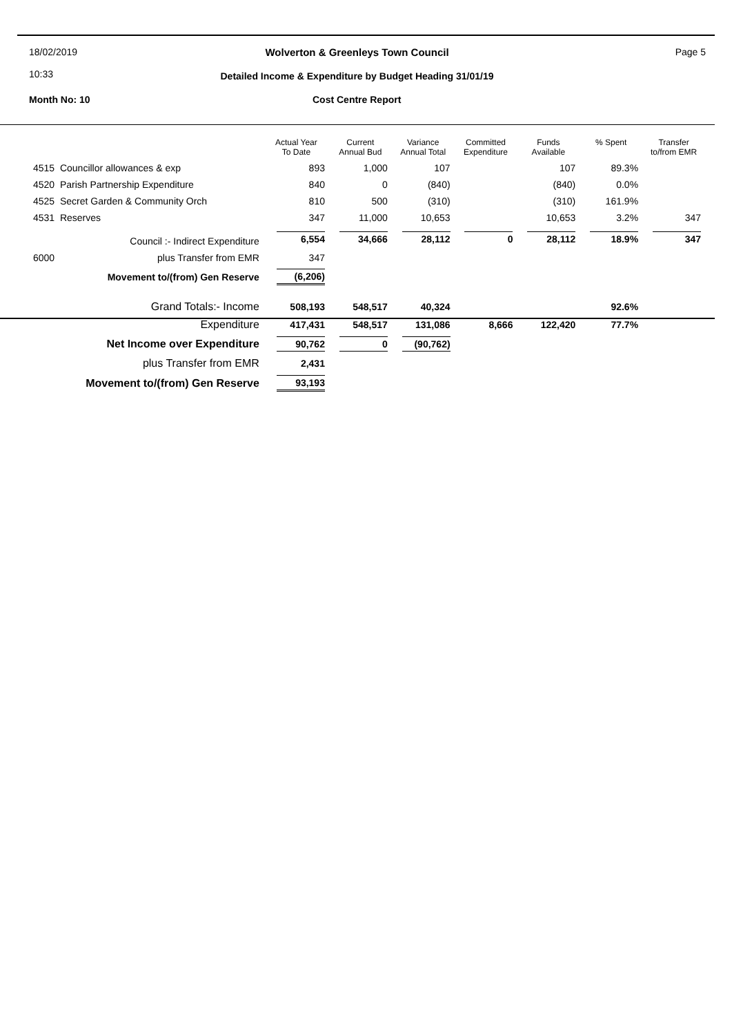18/02/2019
10:33
Wolverton & Greenleys Town Council Page 5
Detailed Income & Expenditure by Budget Heading 31/01/19
Month No: 10 Cost Centre Report
| | | Actual Year To Date | Current Annual Bud | Variance Annual Total | Committed Expenditure | Funds Available | % Spent | Transfer to/from EMR |
| --- | --- | --- | --- | --- | --- | --- | --- | --- |
| 4515 Councillor allowances & exp | | 893 | 1,000 | 107 | | 107 | 89.3% | |
| 4520 Parish Partnership Expenditure | | 840 | 0 | (840) | | (840) | 0.0% | |
| 4525 Secret Garden & Community Orch | | 810 | 500 | (310) | | (310) | 161.9% | |
| 4531 Reserves | | 347 | 11,000 | 10,653 | | 10,653 | 3.2% | 347 |
| | Council :- Indirect Expenditure | 6,554 | 34,666 | 28,112 | 0 | 28,112 | 18.9% | 347 |
| 6000 | plus Transfer from EMR | 347 | | | | | | |
| | Movement to/(from) Gen Reserve | (6,206) | | | | | | |
| | Grand Totals:- Income | 508,193 | 548,517 | 40,324 | | | 92.6% | |
| | Expenditure | 417,431 | 548,517 | 131,086 | 8,666 | 122,420 | 77.7% | |
| | Net Income over Expenditure | 90,762 | 0 | (90,762) | | | | |
| | plus Transfer from EMR | 2,431 | | | | | | |
| | Movement to/(from) Gen Reserve | 93,193 | | | | | | |